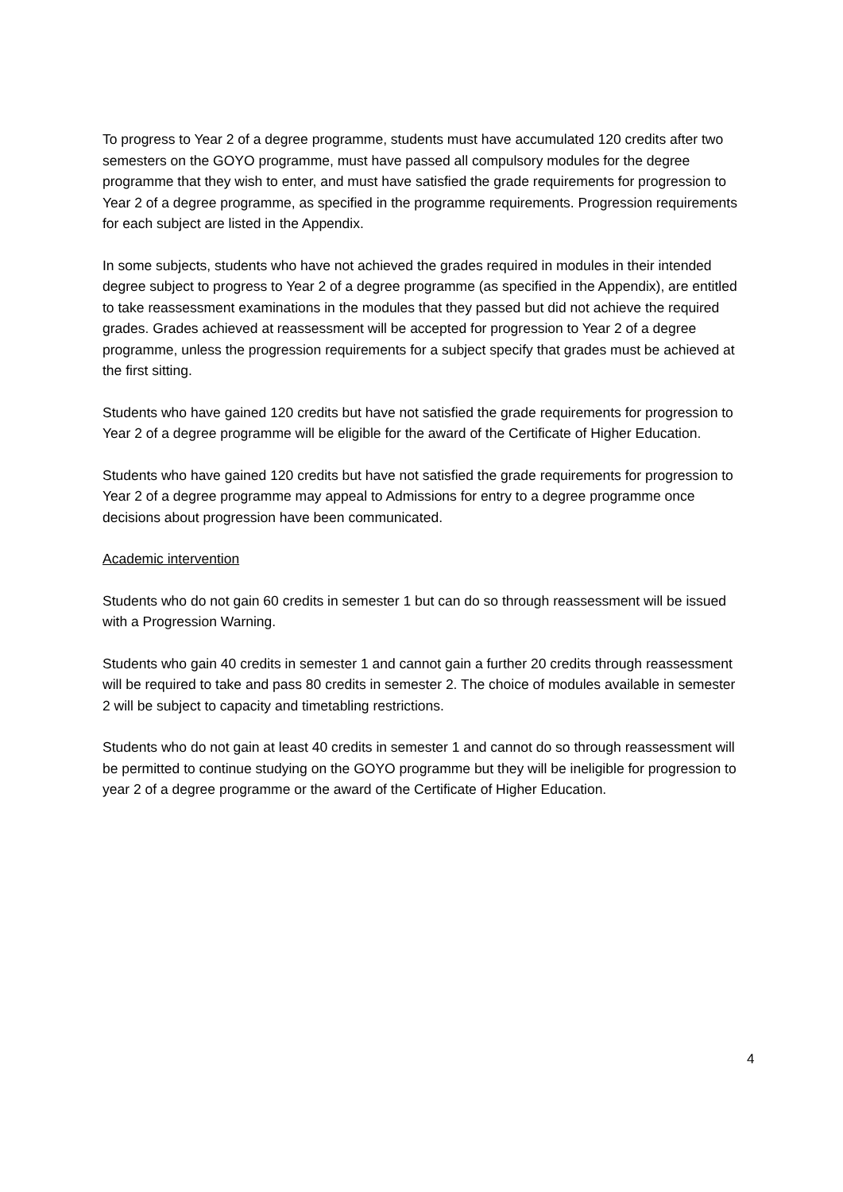To progress to Year 2 of a degree programme, students must have accumulated 120 credits after two semesters on the GOYO programme, must have passed all compulsory modules for the degree programme that they wish to enter, and must have satisfied the grade requirements for progression to Year 2 of a degree programme, as specified in the programme requirements. Progression requirements for each subject are listed in the Appendix.
In some subjects, students who have not achieved the grades required in modules in their intended degree subject to progress to Year 2 of a degree programme (as specified in the Appendix), are entitled to take reassessment examinations in the modules that they passed but did not achieve the required grades. Grades achieved at reassessment will be accepted for progression to Year 2 of a degree programme, unless the progression requirements for a subject specify that grades must be achieved at the first sitting.
Students who have gained 120 credits but have not satisfied the grade requirements for progression to Year 2 of a degree programme will be eligible for the award of the Certificate of Higher Education.
Students who have gained 120 credits but have not satisfied the grade requirements for progression to Year 2 of a degree programme may appeal to Admissions for entry to a degree programme once decisions about progression have been communicated.
Academic intervention
Students who do not gain 60 credits in semester 1 but can do so through reassessment will be issued with a Progression Warning.
Students who gain 40 credits in semester 1 and cannot gain a further 20 credits through reassessment will be required to take and pass 80 credits in semester 2. The choice of modules available in semester 2 will be subject to capacity and timetabling restrictions.
Students who do not gain at least 40 credits in semester 1 and cannot do so through reassessment will be permitted to continue studying on the GOYO programme but they will be ineligible for progression to year 2 of a degree programme or the award of the Certificate of Higher Education.
4